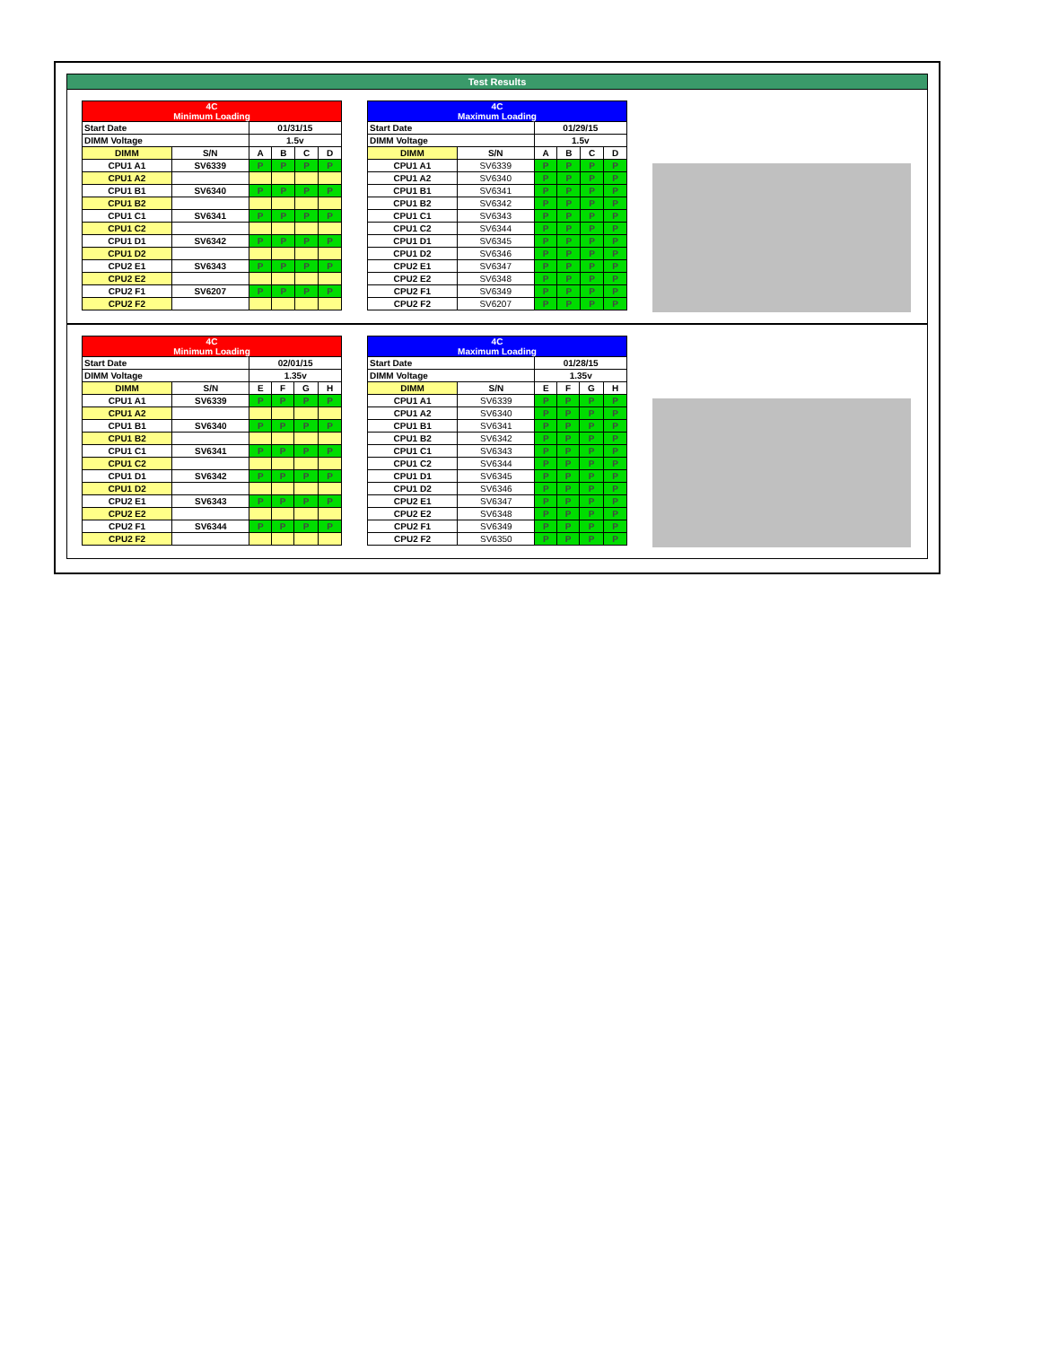Test Results
| 4C Minimum Loading | | | | | |
| Start Date | | 01/31/15 | | | |
| DIMM Voltage | | 1.5v | | | |
| DIMM | S/N | A | B | C | D |
| CPU1 A1 | SV6339 | P | P | P | P |
| CPU1 A2 | | | | | |
| CPU1 B1 | SV6340 | P | P | P | P |
| CPU1 B2 | | | | | |
| CPU1 C1 | SV6341 | P | P | P | P |
| CPU1 C2 | | | | | |
| CPU1 D1 | SV6342 | P | P | P | P |
| CPU1 D2 | | | | | |
| CPU2 E1 | SV6343 | P | P | P | P |
| CPU2 E2 | | | | | |
| CPU2 F1 | SV6207 | P | P | P | P |
| CPU2 F2 | | | | | |
| 4C Maximum Loading | | | | | |
| Start Date | | 01/29/15 | | | |
| DIMM Voltage | | 1.5v | | | |
| DIMM | S/N | A | B | C | D |
| CPU1 A1 | SV6339 | P | P | P | P |
| CPU1 A2 | SV6340 | P | P | P | P |
| CPU1 B1 | SV6341 | P | P | P | P |
| CPU1 B2 | SV6342 | P | P | P | P |
| CPU1 C1 | SV6343 | P | P | P | P |
| CPU1 C2 | SV6344 | P | P | P | P |
| CPU1 D1 | SV6345 | P | P | P | P |
| CPU1 D2 | SV6346 | P | P | P | P |
| CPU2 E1 | SV6347 | P | P | P | P |
| CPU2 E2 | SV6348 | P | P | P | P |
| CPU2 F1 | SV6349 | P | P | P | P |
| CPU2 F2 | SV6207 | P | P | P | P |
| 4C Minimum Loading | | | | | |
| Start Date | | 02/01/15 | | | |
| DIMM Voltage | | 1.35v | | | |
| DIMM | S/N | E | F | G | H |
| CPU1 A1 | SV6339 | P | P | P | P |
| CPU1 A2 | | | | | |
| CPU1 B1 | SV6340 | P | P | P | P |
| CPU1 B2 | | | | | |
| CPU1 C1 | SV6341 | P | P | P | P |
| CPU1 C2 | | | | | |
| CPU1 D1 | SV6342 | P | P | P | P |
| CPU1 D2 | | | | | |
| CPU2 E1 | SV6343 | P | P | P | P |
| CPU2 E2 | | | | | |
| CPU2 F1 | SV6344 | P | P | P | P |
| CPU2 F2 | | | | | |
| 4C Maximum Loading | | | | | |
| Start Date | | 01/28/15 | | | |
| DIMM Voltage | | 1.35v | | | |
| DIMM | S/N | E | F | G | H |
| CPU1 A1 | SV6339 | P | P | P | P |
| CPU1 A2 | SV6340 | P | P | P | P |
| CPU1 B1 | SV6341 | P | P | P | P |
| CPU1 B2 | SV6342 | P | P | P | P |
| CPU1 C1 | SV6343 | P | P | P | P |
| CPU1 C2 | SV6344 | P | P | P | P |
| CPU1 D1 | SV6345 | P | P | P | P |
| CPU1 D2 | SV6346 | P | P | P | P |
| CPU2 E1 | SV6347 | P | P | P | P |
| CPU2 E2 | SV6348 | P | P | P | P |
| CPU2 F1 | SV6349 | P | P | P | P |
| CPU2 F2 | SV6350 | P | P | P | P |